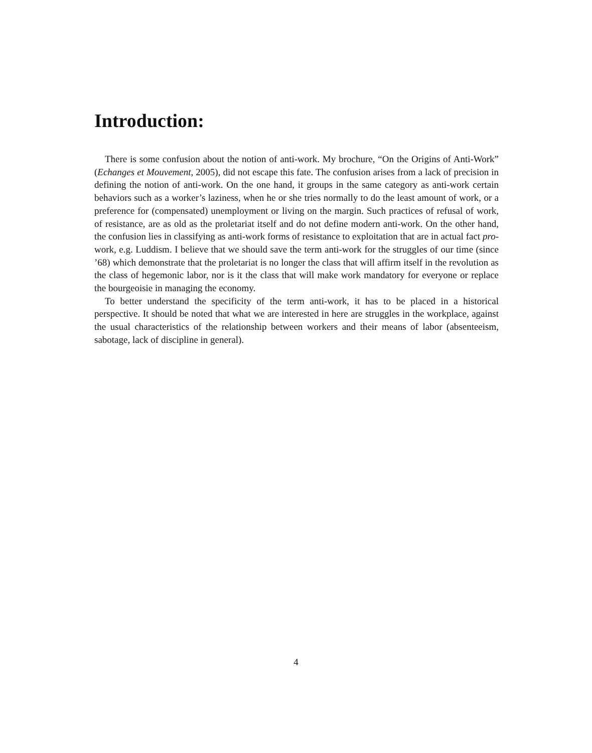Introduction:
There is some confusion about the notion of anti-work. My brochure, “On the Origins of Anti-Work” (Echanges et Mouvement, 2005), did not escape this fate. The confusion arises from a lack of precision in defining the notion of anti-work. On the one hand, it groups in the same category as anti-work certain behaviors such as a worker’s laziness, when he or she tries normally to do the least amount of work, or a preference for (compensated) unemployment or living on the margin. Such practices of refusal of work, of resistance, are as old as the proletariat itself and do not define modern anti-work. On the other hand, the confusion lies in classifying as anti-work forms of resistance to exploitation that are in actual fact pro-work, e.g. Luddism. I believe that we should save the term anti-work for the struggles of our time (since ’68) which demonstrate that the proletariat is no longer the class that will affirm itself in the revolution as the class of hegemonic labor, nor is it the class that will make work mandatory for everyone or replace the bourgeoisie in managing the economy.
To better understand the specificity of the term anti-work, it has to be placed in a historical perspective. It should be noted that what we are interested in here are struggles in the workplace, against the usual characteristics of the relationship between workers and their means of labor (absenteeism, sabotage, lack of discipline in general).
4